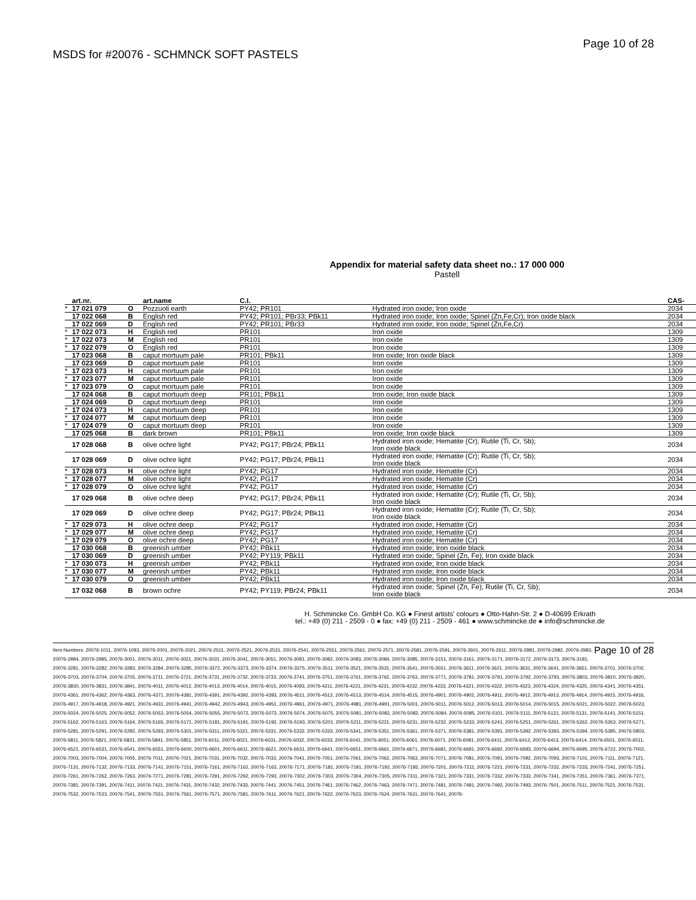MSDS for #20076 - SCHMNCK SOFT PASTELS Page 10 of 28
Appendix for material safety data sheet no.: 17 000 000
Pastell
| | art.nr. | | art.name | C.I. | | CAS- |
| --- | --- | --- | --- | --- | --- | --- |
| * | 17 021 079 | O | Pozzuoli earth | PY42; PR101 | Hydrated iron oxide; Iron oxide | 2034 |
| | 17 022 068 | B | English red | PY42; PR101; PBr33; PBk11 | Hydrated iron oxide; Iron oxide; Spinel (Zn,Fe,Cr); Iron oxide black | 2034 |
| | 17 022 069 | D | English red | PY42; PR101; PBr33 | Hydrated iron oxide; Iron oxide; Spinel (Zn,Fe,Cr) | 2034 |
| * | 17 022 073 | H | English red | PR101 | Iron oxide | 1309 |
| * | 17 022 073 | M | English red | PR101 | Iron oxide | 1309 |
| * | 17 022 079 | O | English red | PR101 | Iron oxide | 1309 |
| | 17 023 068 | B | caput mortuum pale | PR101; PBk11 | Iron oxide; Iron oxide black | 1309 |
| | 17 023 069 | D | caput mortuum pale | PR101 | Iron oxide | 1309 |
| * | 17 023 073 | H | caput mortuum pale | PR101 | Iron oxide | 1309 |
| * | 17 023 077 | M | caput mortuum pale | PR101 | Iron oxide | 1309 |
| * | 17 023 079 | O | caput mortuum pale | PR101 | Iron oxide | 1309 |
| | 17 024 068 | B | caput mortuum deep | PR101; PBk11 | Iron oxide; Iron oxide black | 1309 |
| | 17 024 069 | D | caput mortuum deep | PR101 | Iron oxide | 1309 |
| * | 17 024 073 | H | caput mortuum deep | PR101 | Iron oxide | 1309 |
| * | 17 024 077 | M | caput mortuum deep | PR101 | Iron oxide | 1309 |
| * | 17 024 079 | O | caput mortuum deep | PR101 | Iron oxide | 1309 |
| | 17 025 068 | B | dark brown | PR101; PBk11 | Iron oxide; Iron oxide black | 1309 |
| | 17 028 068 | B | olive ochre light | PY42; PG17; PBr24; PBk11 | Hydrated iron oxide; Hematite (Cr); Rutile (Ti, Cr, Sb); Iron oxide black | 2034 |
| | 17 028 069 | D | olive ochre light | PY42; PG17; PBr24; PBk11 | Hydrated iron oxide; Hematite (Cr); Rutile (Ti, Cr, Sb); Iron oxide black | 2034 |
| * | 17 028 073 | H | olive ochre light | PY42; PG17 | Hydrated iron oxide; Hematite (Cr) | 2034 |
| * | 17 028 077 | M | olive ochre light | PY42; PG17 | Hydrated iron oxide; Hematite (Cr) | 2034 |
| * | 17 028 079 | O | olive ochre light | PY42; PG17 | Hydrated iron oxide; Hematite (Cr) | 2034 |
| | 17 029 068 | B | olive ochre deep | PY42; PG17; PBr24; PBk11 | Hydrated iron oxide; Hematite (Cr); Rutile (Ti, Cr, Sb); Iron oxide black | 2034 |
| | 17 029 069 | D | olive ochre deep | PY42; PG17; PBr24; PBk11 | Hydrated iron oxide; Hematite (Cr); Rutile (Ti, Cr, Sb); Iron oxide black | 2034 |
| * | 17 029 073 | H | olive ochre deep | PY42; PG17 | Hydrated iron oxide; Hematite (Cr) | 2034 |
| * | 17 029 077 | M | olive ochre deep | PY42; PG17 | Hydrated iron oxide; Hematite (Cr) | 2034 |
| * | 17 029 079 | O | olive ochre deep | PY42; PG17 | Hydrated iron oxide; Hematite (Cr) | 2034 |
| | 17 030 068 | B | greenish umber | PY42; PBk11 | Hydrated iron oxide; Iron oxide black | 2034 |
| | 17 030 069 | D | greenish umber | PY42; PY119; PBk11 | Hydrated iron oxide; Spinel (Zn, Fe); Iron oxide black | 2034 |
| * | 17 030 073 | H | greenish umber | PY42; PBk11 | Hydrated iron oxide; Iron oxide black | 2034 |
| * | 17 030 077 | M | greenish umber | PY42; PBk11 | Hydrated iron oxide; Iron oxide black | 2034 |
| * | 17 030 079 | O | greenish umber | PY42; PBk11 | Hydrated iron oxide; Iron oxide black | 2034 |
| | 17 032 068 | B | brown ochre | PY42; PY119; PBr24; PBk11 | Hydrated iron oxide; Spinel (Zn, Fe); Rutile (Ti, Cr, Sb); Iron oxide black | 2034 |
H. Schmincke Co. GmbH Co. KG ● Finest artists' colours ● Otto-Hahn-Str. 2 ● D-40699 Erkrath
tel.: +49 (0) 211 - 2509 - 0 ● fax: +49 (0) 211 - 2509 - 461 ● www.schmincke.de ● info@schmincke.de
Page 10 of 28 Item Numbers: 20076-1011, 20076-1093, 20076-2001, 20076-2021, 20076-2511, 20076-2521, 20076-2531, 20076-2541, 20076-2551, 20076-2561, 20076-2571, 20076-2581, 20076-2591, 20076-2601, 20076-2611, 20076-2981, 20076-2982, 20076-2983, 20076-2984, 20076-2985, 20076-3001, 20076-3011, 20076-3021, 20076-3031, 20076-3041, 20076-3051, 20076-3081, 20076-3082, 20076-3083, 20076-3084, 20076-3085, 20076-3151, 20076-3161, 20076-3171, 20076-3172, 20076-3173, 20076-3181, 20076-3281, 20076-3282, 20076-3283, 20076-3284, 20076-3285, 20076-3372, 20076-3373, 20076-3374, 20076-3375, 20076-3511, 20076-3521, 20076-3531, 20076-3541, 20076-3551, 20076-3611, 20076-3621, 20076-3631, 20076-3641, 20076-3651, 20076-3701, 20076-3702, 20076-3703, 20076-3704, 20076-3705, 20076-3711, 20076-3721, 20076-3731, 20076-3732, 20076-3733, 20076-3741, 20076-3751, 20076-3761, 20076-3762, 20076-3763, 20076-3771, 20076-3781, 20076-3791, 20076-3792, 20076-3793, 20076-3803, 20076-3810, 20076-3820, 20076-3830, 20076-3831, 20076-3841, 20076-4011, 20076-4012, 20076-4013, 20076-4014, 20076-4015, 20076-4093, 20076-4211, 20076-4221, 20076-4231, 20076-4232, 20076-4233, 20076-4321, 20076-4322, 20076-4323, 20076-4324, 20076-4325, 20076-4341, 20076-4351, 20076-4361, 20076-4362, 20076-4363, 20076-4371, 20076-4381, 20076-4391, 20076-4392, 20076-4393, 20076-4511, 20076-4512, 20076-4513, 20076-4514, 20076-4515, 20076-4901, 20076-4902, 20076-4911, 20076-4912, 20076-4913, 20076-4914, 20076-4915, 20076-4916, 20076-4917, 20076-4918, 20076-4921, 20076-4931, 20076-4941, 20076-4942, 20076-4943, 20076-4951, 20076-4961, 20076-4971, 20076-4981, 20076-4991, 20076-5001, 20076-5011, 20076-5012, 20076-5013, 20076-5014, 20076-5015, 20076-5021, 20076-5022, 20076-5023, 20076-5024, 20076-5025, 20076-5052, 20076-5053, 20076-5054, 20076-5055, 20076-5072, 20076-5073, 20076-5074, 20076-5075, 20076-5081, 20076-5082, 20076-5083, 20076-5084, 20076-5085, 20076-5101, 20076-5111, 20076-5121, 20076-5131, 20076-5141, 20076-5151, 20076-5162, 20076-5163, 20076-5164, 20076-5165, 20076-5171, 20076-5181, 20076-5191, 20076-5192, 20076-5193, 20076-5201, 20076-5211, 20076-5221, 20076-5231, 20076-5232, 20076-5233, 20076-5241, 20076-5251, 20076-5261, 20076-5262, 20076-5263, 20076-5271, 20076-5281, 20076-5291, 20076-5292, 20076-5293, 20076-5301, 20076-5311, 20076-5321, 20076-5331, 20076-5332, 20076-5333, 20076-5341, 20076-5351, 20076-5361, 20076-5371, 20076-5381, 20076-5391, 20076-5392, 20076-5393, 20076-5394, 20076-5395, 20076-5803, 20076-5811, 20076-5821, 20076-5831, 20076-5841, 20076-5851, 20076-6011, 20076-6021, 20076-6031, 20076-6032, 20076-6033, 20076-6041, 20076-6051, 20076-6061, 20076-6071, 20076-6081, 20076-6411, 20076-6412, 20076-6413, 20076-6414, 20076-6501, 20076-6511, 20076-6521, 20076-6531, 20076-6541, 20076-6551, 20076-6600, 20076-6601, 20076-6611, 20076-6621, 20076-6631, 20076-6641, 20076-6651, 20076-6661, 20076-6671, 20076-6681, 20076-6691, 20076-6692, 20076-6693, 20076-6694, 20076-6695, 20076-6722, 20076-7002, 20076-7003, 20076-7004, 20076-7005, 20076-7011, 20076-7021, 20076-7031, 20076-7032, 20076-7033, 20076-7041, 20076-7051, 20076-7061, 20076-7062, 20076-7063, 20076-7071, 20076-7081, 20076-7091, 20076-7092, 20076-7093, 20076-7101, 20076-7111, 20076-7121, 20076-7131, 20076-7132, 20076-7133, 20076-7141, 20076-7151, 20076-7161, 20076-7162, 20076-7163, 20076-7171, 20076-7181, 20076-7191, 20076-7192, 20076-7193, 20076-7201, 20076-7211, 20076-7221, 20076-7231, 20076-7232, 20076-7233, 20076-7241, 20076-7251, 20076-7261, 20076-7262, 20076-7263, 20076-7271, 20076-7281, 20076-7291, 20076-7292, 20076-7293, 20076-7302, 20076-7303, 20076-7304, 20076-7305, 20076-7311, 20076-7321, 20076-7331, 20076-7332, 20076-7333, 20076-7341, 20076-7351, 20076-7361, 20076-7371, 20076-7381, 20076-7391, 20076-7411, 20076-7421, 20076-7431, 20076-7432, 20076-7433, 20076-7441, 20076-7451, 20076-7461, 20076-7462, 20076-7463, 20076-7471, 20076-7481, 20076-7491, 20076-7492, 20076-7493, 20076-7501, 20076-7511, 20076-7521, 20076-7531, 20076-7532, 20076-7533, 20076-7541, 20076-7551, 20076-7561, 20076-7571, 20076-7581, 20076-7611, 20076-7621, 20076-7622, 20076-7623, 20076-7624, 20076-7631, 20076-7641, 20076-